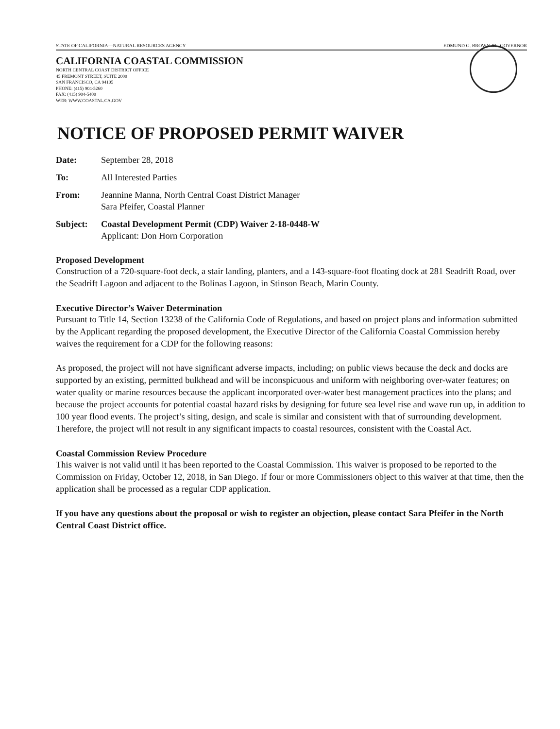STATE OF CALIFORNIA—NATURAL RESOURCES AGENCY EDMUND G. BROWN JR., GOVERNOR
CALIFORNIA COASTAL COMMISSION
NORTH CENTRAL COAST DISTRICT OFFICE
45 FREMONT STREET, SUITE 2000
SAN FRANCISCO, CA 94105
PHONE: (415) 904-5260
FAX: (415) 904-5400
WEB: WWW.COASTAL.CA.GOV
NOTICE OF PROPOSED PERMIT WAIVER
Date: September 28, 2018
To: All Interested Parties
From: Jeannine Manna, North Central Coast District Manager
Sara Pfeifer, Coastal Planner
Subject: Coastal Development Permit (CDP) Waiver 2-18-0448-W
Applicant: Don Horn Corporation
Proposed Development
Construction of a 720-square-foot deck, a stair landing, planters, and a 143-square-foot floating dock at 281 Seadrift Road, over the Seadrift Lagoon and adjacent to the Bolinas Lagoon, in Stinson Beach, Marin County.
Executive Director’s Waiver Determination
Pursuant to Title 14, Section 13238 of the California Code of Regulations, and based on project plans and information submitted by the Applicant regarding the proposed development, the Executive Director of the California Coastal Commission hereby waives the requirement for a CDP for the following reasons:
As proposed, the project will not have significant adverse impacts, including; on public views because the deck and docks are supported by an existing, permitted bulkhead and will be inconspicuous and uniform with neighboring over-water features; on water quality or marine resources because the applicant incorporated over-water best management practices into the plans; and because the project accounts for potential coastal hazard risks by designing for future sea level rise and wave run up, in addition to 100 year flood events. The project’s siting, design, and scale is similar and consistent with that of surrounding development. Therefore, the project will not result in any significant impacts to coastal resources, consistent with the Coastal Act.
Coastal Commission Review Procedure
This waiver is not valid until it has been reported to the Coastal Commission. This waiver is proposed to be reported to the Commission on Friday, October 12, 2018, in San Diego. If four or more Commissioners object to this waiver at that time, then the application shall be processed as a regular CDP application.
If you have any questions about the proposal or wish to register an objection, please contact Sara Pfeifer in the North Central Coast District office.